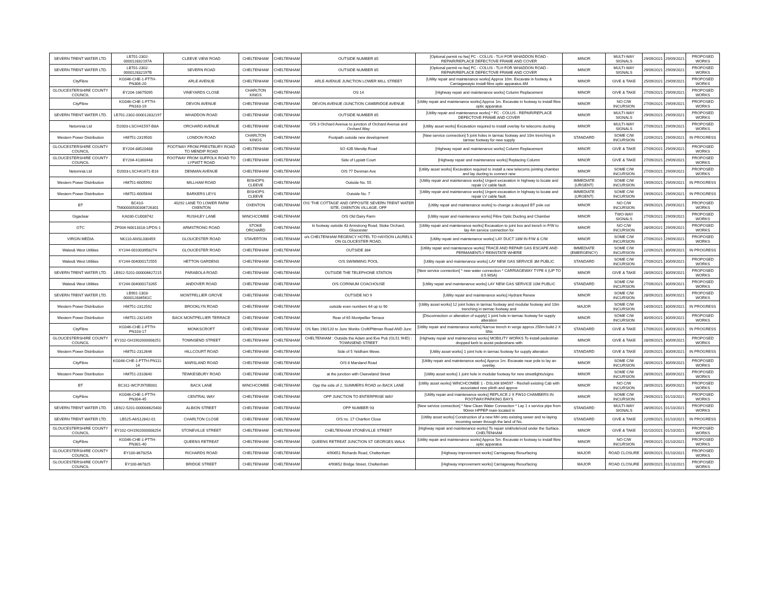| SEVERN TRENT WATER LTD. | LB701-2302-000012832197A | CLEEVE VIEW ROAD | CHELTENHAM | CHELTENHAM | OUTSIDE NUMBER 85 | [Optional permit no fee] FC - COLUS - TLH FOR WHADDON ROAD -REPAIR/REPLACE DEFECTOVE FRAME AND COVER | MINOR | MULTI-WAY SIGNALS | 29/09/2021 | 29/09/2021 | PROPOSED WORKS |
| SEVERN TRENT WATER LTD. | LB701-2302-000012832197B | SEVERN ROAD | CHELTENHAM | CHELTENHAM | OUTSIDE NUMBER 85 | [Optional permit no fee] FC - COLUS - TLH FOR WHADDON ROAD - REPAIR/REPLACE DEFECTOVE FRAME AND COVER | MINOR | MULTI-WAY SIGNALS | 29/09/2021 | 29/09/2021 | PROPOSED WORKS |
| CityFibre | KG046-CHE-1-FTTH-PN306-20 | ARLE AVENUE | CHELTENHAM | CHELTENHAM | ARLE AVENUE JUNCTION LOWER MILL STREET | [Utility repair and maintenance works] Approx 10m. Excavate in footway & Carriagewayto install fibre optic apparatus 8M | MINOR | GIVE & TAKE | 25/09/2021 | 29/09/2021 | PROPOSED WORKS |
| GLOUCESTERSHIRE COUNTY COUNCIL | EY204-16675095 | VINEYARDS CLOSE | CHARLTON KINGS | CHELTENHAM | OS 14 | [Highway repair and maintenance works] Column Replacement | MINOR | GIVE & TAKE | 27/09/2021 | 29/09/2021 | PROPOSED WORKS |
| CityFibre | KG046-CHE-1-FTTH-PN163-19 | DEVON AVENUE | CHELTENHAM | CHELTENHAM | DEVON AVENUE /JUNCTION CAMBRIDGE AVENUE | [Utility repair and maintenance works] Approx 1m. Excavate in footway to install fibre optic apparatus | MINOR | NO C/W INCURSION | 27/09/2021 | 29/09/2021 | PROPOSED WORKS |
| SEVERN TRENT WATER LTD. | LB701-2302-000012832197 | WHADDON ROAD | CHELTENHAM | CHELTENHAM | OUTSIDE NUMBER 85 | [Utility repair and maintenance works] * FC - COLUS - REPAIR/REPLACE DEFECTOVE FRAME AND COVER | MINOR | MULTI-WAY SIGNALS | 29/09/2021 | 29/09/2021 | PROPOSED WORKS |
| Netomnia Ltd | D2003-LSCH41597-B8A | ORCHARD AVENUE | CHELTENHAM | CHELTENHAM | O/S 3 Orchard Avenue to junction of Orchard Avenue and Orchard Way | [Utility asset works] Excavation required to install overlay for telecoms ducting | MINOR | MULTI-WAY SIGNALS | 27/09/2021 | 29/09/2021 | PROPOSED WORKS |
| Western Power Distribution | HM751-2319500 | LONDON ROAD | CHARLTON KINGS | CHELTENHAM | Footpath outside new development | [New service connection] 5 joint holes in tarmac footway and 10m trenching in tarmac footway for new supply | STANDARD | SOME C/W INCURSION | 22/09/2021 | 29/09/2021 | IN PROGRESS |
| GLOUCESTERSHIRE COUNTY COUNCIL | EY204-88520488 | FOOTWAY FROM PRESTBURY ROAD TO MENDIP ROAD | CHELTENHAM | CHELTENHAM | SO 42B Mendip Road | [Highway repair and maintenance works] Column Replacement | MINOR | GIVE & TAKE | 27/09/2021 | 29/09/2021 | PROPOSED WORKS |
| GLOUCESTERSHIRE COUNTY COUNCIL | EY204-41360448 | FOOTWAY FROM SUFFOLK ROAD TO LYPIATT ROAD | CHELTENHAM | CHELTENHAM | Side of Lypiatt Court | [Highway repair and maintenance works] Replacing Column | MINOR | GIVE & TAKE | 27/09/2021 | 29/09/2021 | PROPOSED WORKS |
| Netomnia Ltd | D2003-LSCH41671-B16 | DENMAN AVENUE | CHELTENHAM | CHELTENHAM | O/S 77 Denman Ave | [Utility asset works] Excavation required to install a new telecoms jointing chamber and lay ducting to connect new | MINOR | SOME C/W INCURSION | 27/09/2021 | 29/09/2021 | PROPOSED WORKS |
| Western Power Distribution | HM751-6005992 | MILLHAM ROAD | BISHOPS CLEEVE | CHELTENHAM | Outside No. 55 | [Utility repair and maintenance works] Urgent excavation in highway to locate and repair LV cable fault. | IMMEDIATE (URGENT) | SOME C/W INCURSION | 19/09/2021 | 29/09/2021 | IN PROGRESS |
| Western Power Distribution | HM751-6005644 | BARKERS LEYS | BISHOPS CLEEVE | CHELTENHAM | Outside No. 7 | [Utility repair and maintenance works] Urgent excavation in highway to locate and repair LV cable fault. | IMMEDIATE (URGENT) | SOME C/W INCURSION | 19/09/2021 | 29/09/2021 | IN PROGRESS |
| BT | BC410-TM00000500306726301 | 40292 LANE TO LOWER FARM OXENTON | OXENTON | CHELTENHAM | O\S 'THE COTTAGE' AND OPPOSITE SEVERN TRENT WATER SITE, OXENTON VILLAGE, OFF | [Utility repair and maintenance works] to change a decayed BT pole out | MINOR | NO C/W INCURSION | 29/09/2021 | 29/09/2021 | PROPOSED WORKS |
| Gigaclear | KA030-CU008742 | RUSHLEY LANE | WINCHCOMBE | CHELTENHAM | O/S Old Dairy Farm | [Utility repair and maintenance works] Fibre Optic Ducting and Chamber | MINOR | TWO-WAY SIGNALS | 27/09/2021 | 29/09/2021 | PROPOSED WORKS |
| GTC | ZP004-N0013318-1/PDS-1 | ARMSTRONG ROAD | STOKE ORCHARD | CHELTENHAM | In footway outside 43 Armstrong Road, Stoke Orchard, Gloucester | [Utility repair and maintenance works] Excavation to joint box and trench in F/W to lay 4m service connection for | MINOR | NO C/W INCURSION | 28/09/2021 | 29/09/2021 | PROPOSED WORKS |
| VIRGIN MEDIA | NK110-ANSL030459 | GLOUCESTER ROAD | STAVERTON | CHELTENHAM | o/s CHELTENHAM REGENCY HOTEL TO HAYDON LAURELS ON GLOUCESTER ROAD, | [Utility repair and maintenance works] LAY DUCT 18M IN F/W & C/W | MINOR | SOME C/W INCURSION | 27/09/2021 | 29/09/2021 | PROPOSED WORKS |
| Wales& West Utilities | XY244-001003958274 | GLOUCESTER ROAD | CHELTENHAM | CHELTENHAM | OUTSIDE 384 | [Utility repair and maintenance works] TRACE AND REPAIR GAS ESCAPE AND PERMANENTLY REINSTATE WHERE | IMMEDIATE (EMERGENCY) | SOME C/W INCURSION | 22/09/2021 | 30/09/2021 | IN PROGRESS |
| Wales& West Utilities | XY244-004000172555 | HETTON GARDENS | CHELTENHAM | CHELTENHAM | O/S SWIMMING POOL | [Utility repair and maintenance works] LAY NEW GAS SERVICE 3M PUBLIC | STANDARD | SOME C/W INCURSION | 27/09/2021 | 30/09/2021 | PROPOSED WORKS |
| SEVERN TRENT WATER LTD. | LB922-5201-000006627215 | PARABOLA ROAD | CHELTENHAM | CHELTENHAM | OUTSIDE THE TELEPHONE STATION | [New service connection] * new water connection * CARRIAGEWAY TYPE 4 (UP TO 0.5 MSA) | MINOR | GIVE & TAKE | 28/09/2021 | 30/09/2021 | PROPOSED WORKS |
| Wales& West Utilities | XY244-004000173265 | ANDOVER ROAD | CHELTENHAM | CHELTENHAM | O/S CORINIUM COACHOUSE | [Utility repair and maintenance works] LAY NEW GAS SERVICE 10M PUBLIC | STANDARD | SOME C/W INCURSION | 27/09/2021 | 30/09/2021 | PROPOSED WORKS |
| SEVERN TRENT WATER LTD. | LB901-1303-000012836561C | MONTPELLIER GROVE | CHELTENHAM | CHELTENHAM | OUTSIDE NO 9 | [Utility repair and maintenance works] Hydrant Renew | MINOR | SOME C/W INCURSION | 28/09/2021 | 30/09/2021 | PROPOSED WORKS |
| Western Power Distribution | HM751-2312592 | BROOKLYN ROAD | CHELTENHAM | CHELTENHAM | outside even numbers 64 up to 90 | [Utility asset works] 12 joint holes in tarmac footway and modular footway and 10m trenching in tarmac footway and | MAJOR | SOME C/W INCURSION | 14/09/2021 | 30/09/2021 | IN PROGRESS |
| Western Power Distribution | HM751-2321459 | BACK MONTPELLIER TERRACE | CHELTENHAM | CHELTENHAM | Rear of 65 Montpellier Terrace | [Disconnection or alteration of supply] 1 joint hole in tarmac footway for supply alteration | MINOR | SOME C/W INCURSION | 30/09/2021 | 30/09/2021 | PROPOSED WORKS |
| CityFibre | KG046-CHE-1-FTTH-PN103-17 | MONKSCROFT | CHELTENHAM | CHELTENHAM | OS flats 190/120 to Junc Monks Croft/Pittman Road AND Junc | [Utility repair and maintenance works] Narrow trench in verge approx 250m build 2 X SNs | STANDARD | GIVE & TAKE | 17/09/2021 | 30/09/2021 | IN PROGRESS |
| GLOUCESTERSHIRE COUNTY COUNCIL | EY102-GH1902000008251 | TOWNSEND STREET | CHELTENHAM | CHELTENHAM | CHELTENHAM : Outside the Adam and Eve Pub (GL51 9HD) : TOWNSEND STREET | [Highway repair and maintenance works] MOBILITY WORKS To install pedestrian dropped kerb to assist pedestrians with | MINOR | GIVE & TAKE | 28/09/2021 | 30/09/2021 | PROPOSED WORKS |
| Western Power Distribution | HM751-2312646 | HILLCOURT ROAD | CHELTENHAM | CHELTENHAM | Side of 5 Yeldham Mews | [Utility asset works] 1 joint hole in tarmac footway for supply alteration | STANDARD | GIVE & TAKE | 20/09/2021 | 30/09/2021 | IN PROGRESS |
| CityFibre | KG046-CHE-1-FTTH-PN111-14 | MARSLAND ROAD | CHELTENHAM | CHELTENHAM | O/S 8 Marsland Road | [Utility repair and maintenance works] Approx 1m. Excavate near pole to lay an overlay. | MINOR | SOME C/W INCURSION | 28/09/2021 | 30/09/2021 | PROPOSED WORKS |
| Western Power Distribution | HM751-2310840 | TEWKESBURY ROAD | CHELTENHAM | CHELTENHAM | at the junction with Cleeveland Street | [Utility asset works] 1 joint hole in modular footway for new streetlights/signs | MINOR | SOME C/W INCURSION | 28/09/2021 | 30/09/2021 | PROPOSED WORKS |
| BT | BC311-WCPJ970B001 | BACK LANE | WINCHCOMBE | CHELTENHAM | Opp the side of 2, SUMMERS ROAD on BACK LANE | [Utility asset works] WINCHCOMBE 1 - DSLAM 894597 - Reshell existing Cab with associated new plinth and approx | MINOR | NO C/W INCURSION | 28/09/2021 | 30/09/2021 | PROPOSED WORKS |
| CityFibre | KG046-CHE-1-FTTH-PN304-45 | CENTRAL WAY | CHELTENHAM | CHELTENHAM | OPP JUNCTION TO ENTERPRISE WAY | [Utility repair and maintenance works] REPLACE 2 X FW10 CHAMBERS IN FOOTWAY/PARKING BAYS | MINOR | SOME C/W INCURSION | 29/09/2021 | 01/10/2021 | PROPOSED WORKS |
| SEVERN TRENT WATER LTD. | LB922-5201-000006625400 | ALBION STREET | CHELTENHAM | CHELTENHAM | OPP NUMBER 93 | [New service connection] * New Clean Water Connection * Lay 1 x service pipe from 90mm HPPEP main located in | STANDARD | MULTI-WAY SIGNALS | 28/09/2021 | 01/10/2021 | PROPOSED WORKS |
| SEVERN TRENT WATER LTD. | LB525-A6S12842-01 | CHARLTON CLOSE | CHELTENHAM | CHELTENHAM | O/S no. 17 Charlton Close | [Utility asset works] Construction of a new MH onto existing sewer and re-laying incoming sewer through the land of No. | STANDARD | GIVE & TAKE | 22/09/2021 | 01/10/2021 | IN PROGRESS |
| GLOUCESTERSHIRE COUNTY COUNCIL | EY102-GH1902000008254 | STONEVILLE STREET | CHELTENHAM | CHELTENHAM | CHELTENHAM STONEVILLE STREET | [Highway repair and maintenance works] To repair sinkhole/void under the Surface. CHELTENHAM | MINOR | GIVE & TAKE | 01/10/2021 | 01/10/2021 | PROPOSED WORKS |
| CityFibre | KG046-CHE-1-FTTH-PN301-40 | QUEENS RETREAT | CHELTENHAM | CHELTENHAM | QUEENS RETREAT JUNCTION ST GEORGES WALK | [Utility repair and maintenance works] Approx 5m. Excavate in footway to install fibre optic apparatus | MINOR | NO C/W INCURSION | 29/09/2021 | 01/10/2021 | PROPOSED WORKS |
| GLOUCESTERSHIRE COUNTY COUNCIL | EY100-867825A | RICHARDS ROAD | CHELTENHAM | CHELTENHAM | 4/90651 Richards Road, Cheltenham | [Highway improvement works] Carriageway Resurfacing | MAJOR | ROAD CLOSURE | 30/09/2021 | 01/10/2021 | PROPOSED WORKS |
| GLOUCESTERSHIRE COUNTY COUNCIL | EY100-867825 | BRIDGE STREET | CHELTENHAM | CHELTENHAM | 4/90652 Bridge Street, Cheltenham | [Highway improvement works] Carriageway Resurfacing | MAJOR | ROAD CLOSURE | 30/09/2021 | 01/10/2021 | PROPOSED WORKS |